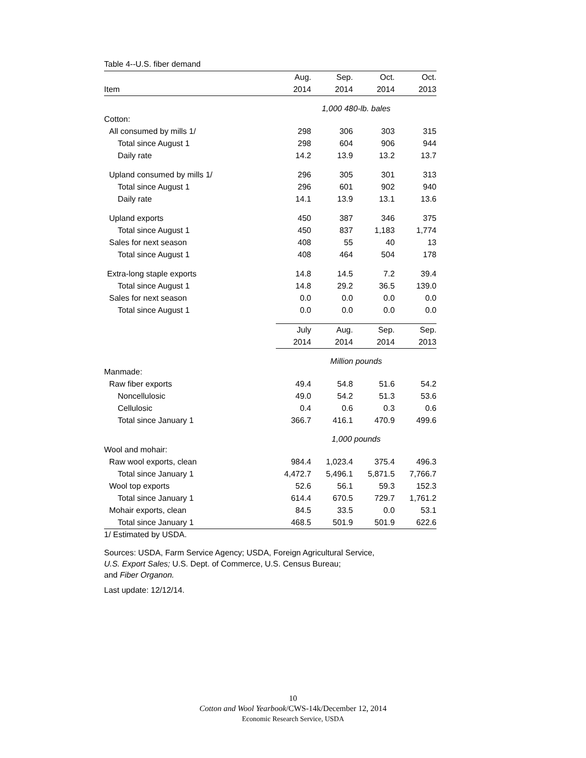Table 4--U.S. fiber demand
| | Aug. | Sep. | Oct. | Oct. |
| --- | --- | --- | --- | --- |
| Item | 2014 | 2014 | 2014 | 2013 |
| | 1,000 480-lb. bales | | | |
| Cotton: | | | | |
| All consumed by mills 1/ | 298 | 306 | 303 | 315 |
| Total since August 1 | 298 | 604 | 906 | 944 |
| Daily rate | 14.2 | 13.9 | 13.2 | 13.7 |
| Upland consumed by mills 1/ | 296 | 305 | 301 | 313 |
| Total since August 1 | 296 | 601 | 902 | 940 |
| Daily rate | 14.1 | 13.9 | 13.1 | 13.6 |
| Upland exports | 450 | 387 | 346 | 375 |
| Total since August 1 | 450 | 837 | 1,183 | 1,774 |
| Sales for next season | 408 | 55 | 40 | 13 |
| Total since August 1 | 408 | 464 | 504 | 178 |
| Extra-long staple exports | 14.8 | 14.5 | 7.2 | 39.4 |
| Total since August 1 | 14.8 | 29.2 | 36.5 | 139.0 |
| Sales for next season | 0.0 | 0.0 | 0.0 | 0.0 |
| Total since August 1 | 0.0 | 0.0 | 0.0 | 0.0 |
| | July | Aug. | Sep. | Sep. |
| | 2014 | 2014 | 2014 | 2013 |
| | Million pounds | | | |
| Manmade: | | | | |
| Raw fiber exports | 49.4 | 54.8 | 51.6 | 54.2 |
| Noncellulosic | 49.0 | 54.2 | 51.3 | 53.6 |
| Cellulosic | 0.4 | 0.6 | 0.3 | 0.6 |
| Total since January 1 | 366.7 | 416.1 | 470.9 | 499.6 |
| | 1,000 pounds | | | |
| Wool and mohair: | | | | |
| Raw wool exports, clean | 984.4 | 1,023.4 | 375.4 | 496.3 |
| Total since January 1 | 4,472.7 | 5,496.1 | 5,871.5 | 7,766.7 |
| Wool top exports | 52.6 | 56.1 | 59.3 | 152.3 |
| Total since January 1 | 614.4 | 670.5 | 729.7 | 1,761.2 |
| Mohair exports, clean | 84.5 | 33.5 | 0.0 | 53.1 |
| Total since January 1 | 468.5 | 501.9 | 501.9 | 622.6 |
1/ Estimated by USDA.
Sources: USDA, Farm Service Agency; USDA, Foreign Agricultural Service,
U.S. Export Sales; U.S. Dept. of Commerce, U.S. Census Bureau;
and Fiber Organon.
Last update: 12/12/14.
10
Cotton and Wool Yearbook/CWS-14k/December 12, 2014
Economic Research Service, USDA